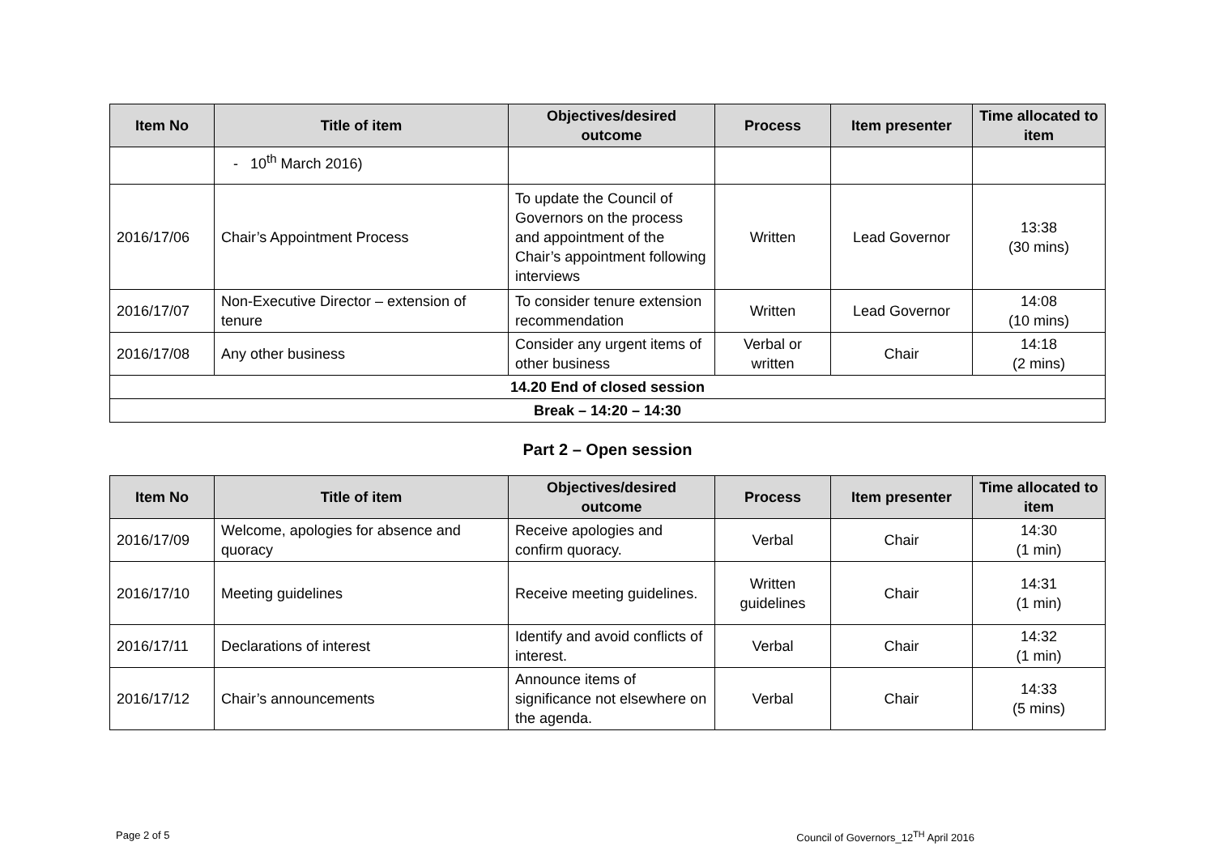| Item No | Title of item | Objectives/desired outcome | Process | Item presenter | Time allocated to item |
| --- | --- | --- | --- | --- | --- |
| | - 10<sup>th</sup> March 2016) | | | | |
| 2016/17/06 | Chair’s Appointment Process | To update the Council of Governors on the process and appointment of the Chair’s appointment following interviews | Written | Lead Governor | 13:38 (30 mins) |
| 2016/17/07 | Non-Executive Director – extension of tenure | To consider tenure extension recommendation | Written | Lead Governor | 14:08 (10 mins) |
| 2016/17/08 | Any other business | Consider any urgent items of other business | Verbal or written | Chair | 14:18 (2 mins) |
| 14.20 End of closed session | | | | | |
| Break – 14:20 – 14:30 | | | | | |
Part 2 – Open session
| Item No | Title of item | Objectives/desired outcome | Process | Item presenter | Time allocated to item |
| --- | --- | --- | --- | --- | --- |
| 2016/17/09 | Welcome, apologies for absence and quoracy | Receive apologies and confirm quoracy. | Verbal | Chair | 14:30 (1 min) |
| 2016/17/10 | Meeting guidelines | Receive meeting guidelines. | Written guidelines | Chair | 14:31 (1 min) |
| 2016/17/11 | Declarations of interest | Identify and avoid conflicts of interest. | Verbal | Chair | 14:32 (1 min) |
| 2016/17/12 | Chair’s announcements | Announce items of significance not elsewhere on the agenda. | Verbal | Chair | 14:33 (5 mins) |
Page 2 of 5 Council of Governors_12<sup>TH</sup> April 2016